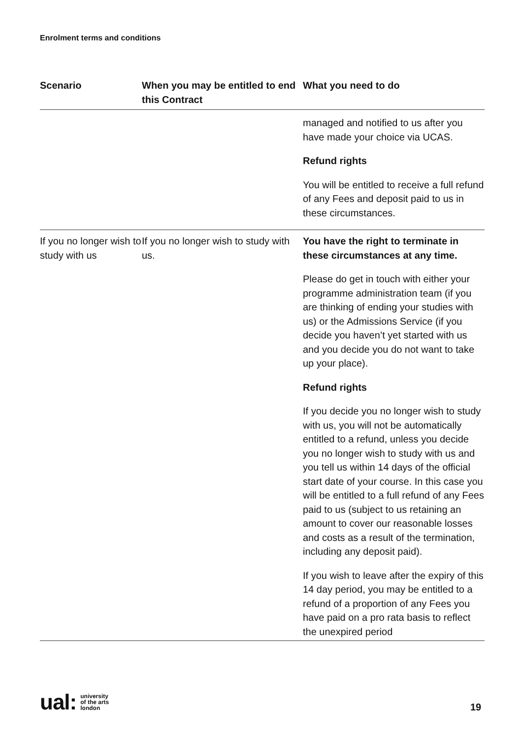Enrolment terms and conditions
| Scenario | When you may be entitled to end this Contract | What you need to do |
| --- | --- | --- |
| | | managed and notified to us after you have made your choice via UCAS. Refund rights You will be entitled to receive a full refund of any Fees and deposit paid to us in these circumstances. |
| If you no longer wish to study with us | If you no longer wish to study with us. | You have the right to terminate in these circumstances at any time. Please do get in touch with either your programme administration team (if you are thinking of ending your studies with us) or the Admissions Service (if you decide you haven’t yet started with us and you decide you do not want to take up your place). Refund rights If you decide you no longer wish to study with us, you will not be automatically entitled to a refund, unless you decide you no longer wish to study with us and you tell us within 14 days of the official start date of your course. In this case you will be entitled to a full refund of any Fees paid to us (subject to us retaining an amount to cover our reasonable losses and costs as a result of the termination, including any deposit paid). If you wish to leave after the expiry of this 14 day period, you may be entitled to a refund of a proportion of any Fees you have paid on a pro rata basis to reflect the unexpired period |
ual: university
of the arts
london
19